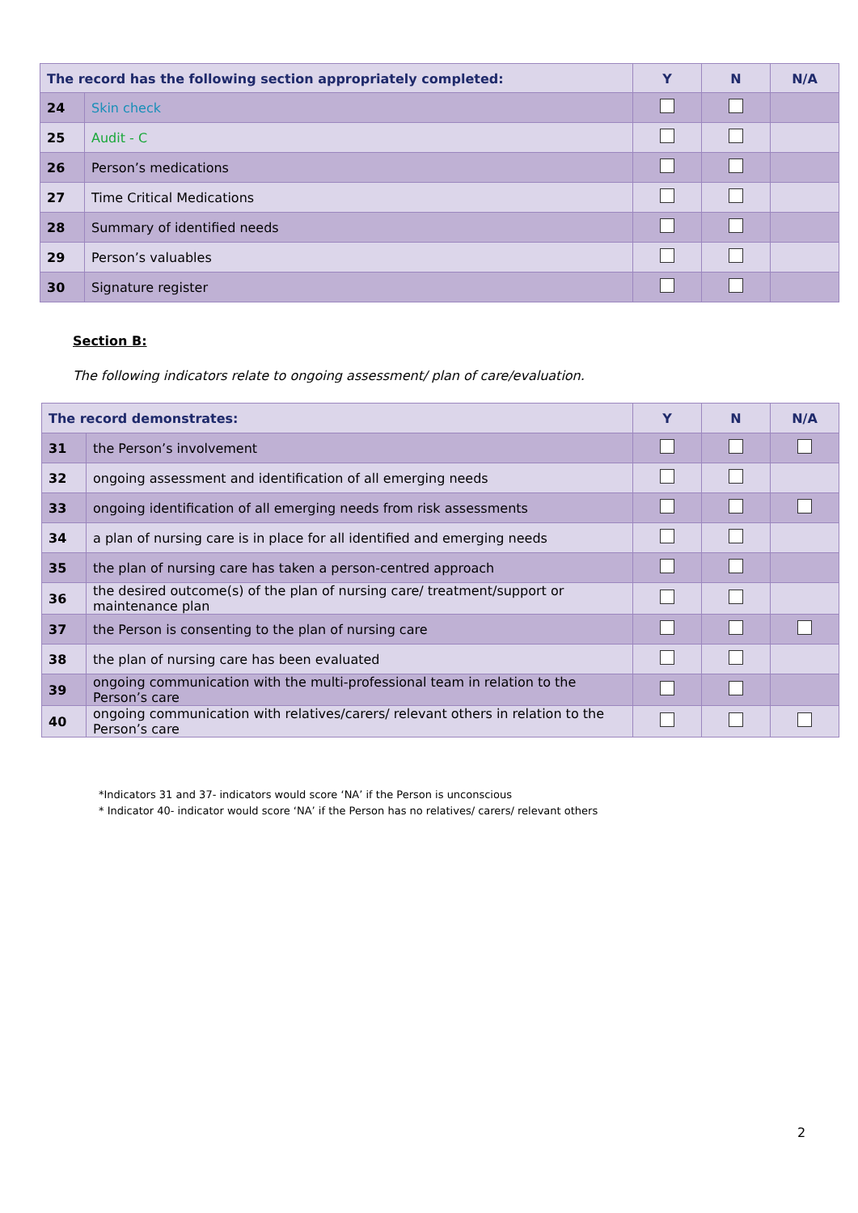| The record has the following section appropriately completed: | Y | N | N/A |
| --- | --- | --- | --- |
| 24 | Skin check | | | |
| 25 | Audit - C | | | |
| 26 | Person’s medications | | | |
| 27 | Time Critical Medications | | | |
| 28 | Summary of identified needs | | | |
| 29 | Person’s valuables | | | |
| 30 | Signature register | | | |
Section B:
The following indicators relate to ongoing assessment/ plan of care/evaluation.
| The record demonstrates: | | Y | N | N/A |
| --- | --- | --- | --- | --- |
| 31 | the Person’s involvement | | | |
| 32 | ongoing assessment and identification of all emerging needs | | | |
| 33 | ongoing identification of all emerging needs from risk assessments | | | |
| 34 | a plan of nursing care is in place for all identified and emerging needs | | | |
| 35 | the plan of nursing care has taken a person-centred approach | | | |
| 36 | the desired outcome(s) of the plan of nursing care/ treatment/support or maintenance plan | | | |
| 37 | the Person is consenting to the plan of nursing care | | | |
| 38 | the plan of nursing care has been evaluated | | | |
| 39 | ongoing communication with the multi-professional team in relation to the Person’s care | | | |
| 40 | ongoing communication with relatives/carers/ relevant others in relation to the Person’s care | | | |
*Indicators 31 and 37- indicators would score ‘NA’ if the Person is unconscious
* Indicator 40- indicator would score ‘NA’ if the Person has no relatives/ carers/ relevant others
2